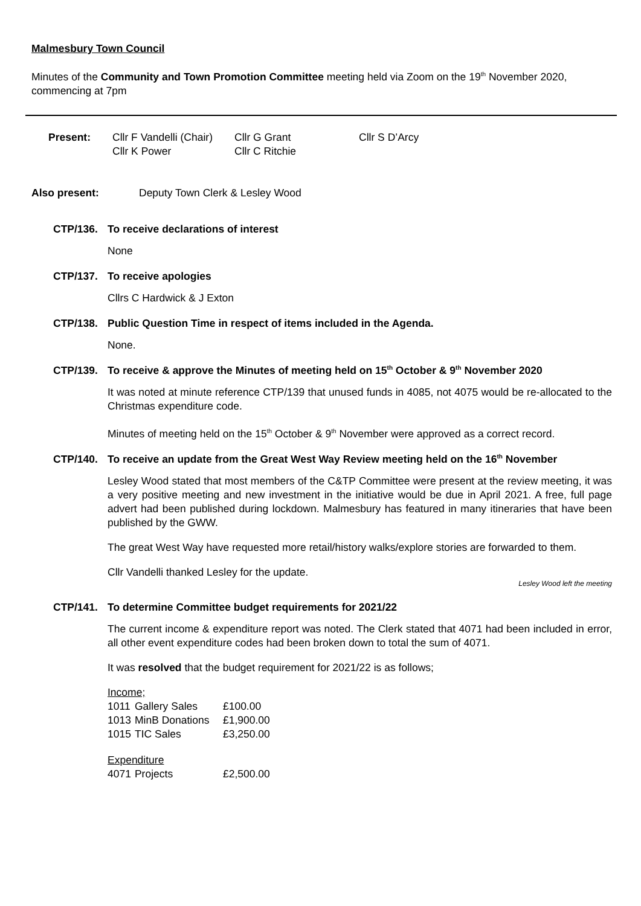Malmesbury Town Council
Minutes of the Community and Town Promotion Committee meeting held via Zoom on the 19<sup>th</sup> November 2020, commencing at 7pm
| Present: | Cllr F Vandelli (Chair) | Cllr G Grant | Cllr S D’Arcy |
| | Cllr K Power | Cllr C Ritchie | |
| Also present: | Deputy Town Clerk & Lesley Wood |
CTP/136. To receive declarations of interest
None
CTP/137. To receive apologies
Cllrs C Hardwick & J Exton
CTP/138. Public Question Time in respect of items included in the Agenda.
None.
CTP/139. To receive & approve the Minutes of meeting held on 15<sup>th</sup> October & 9<sup>th</sup> November 2020
It was noted at minute reference CTP/139 that unused funds in 4085, not 4075 would be re-allocated to the Christmas expenditure code.
Minutes of meeting held on the 15<sup>th</sup> October & 9<sup>th</sup> November were approved as a correct record.
CTP/140. To receive an update from the Great West Way Review meeting held on the 16<sup>th</sup> November
Lesley Wood stated that most members of the C&TP Committee were present at the review meeting, it was a very positive meeting and new investment in the initiative would be due in April 2021. A free, full page advert had been published during lockdown. Malmesbury has featured in many itineraries that have been published by the GWW.
The great West Way have requested more retail/history walks/explore stories are forwarded to them.
Cllr Vandelli thanked Lesley for the update.
Lesley Wood left the meeting
CTP/141. To determine Committee budget requirements for 2021/22
The current income & expenditure report was noted. The Clerk stated that 4071 had been included in error, all other event expenditure codes had been broken down to total the sum of 4071.
It was resolved that the budget requirement for 2021/22 is as follows;
| Income; | | |
| 1011 | Gallery Sales | £100.00 |
| 1013 | MinB Donations | £1,900.00 |
| 1015 | TIC Sales | £3,250.00 |
| Expenditure | | |
| 4071 | Projects | £2,500.00 |